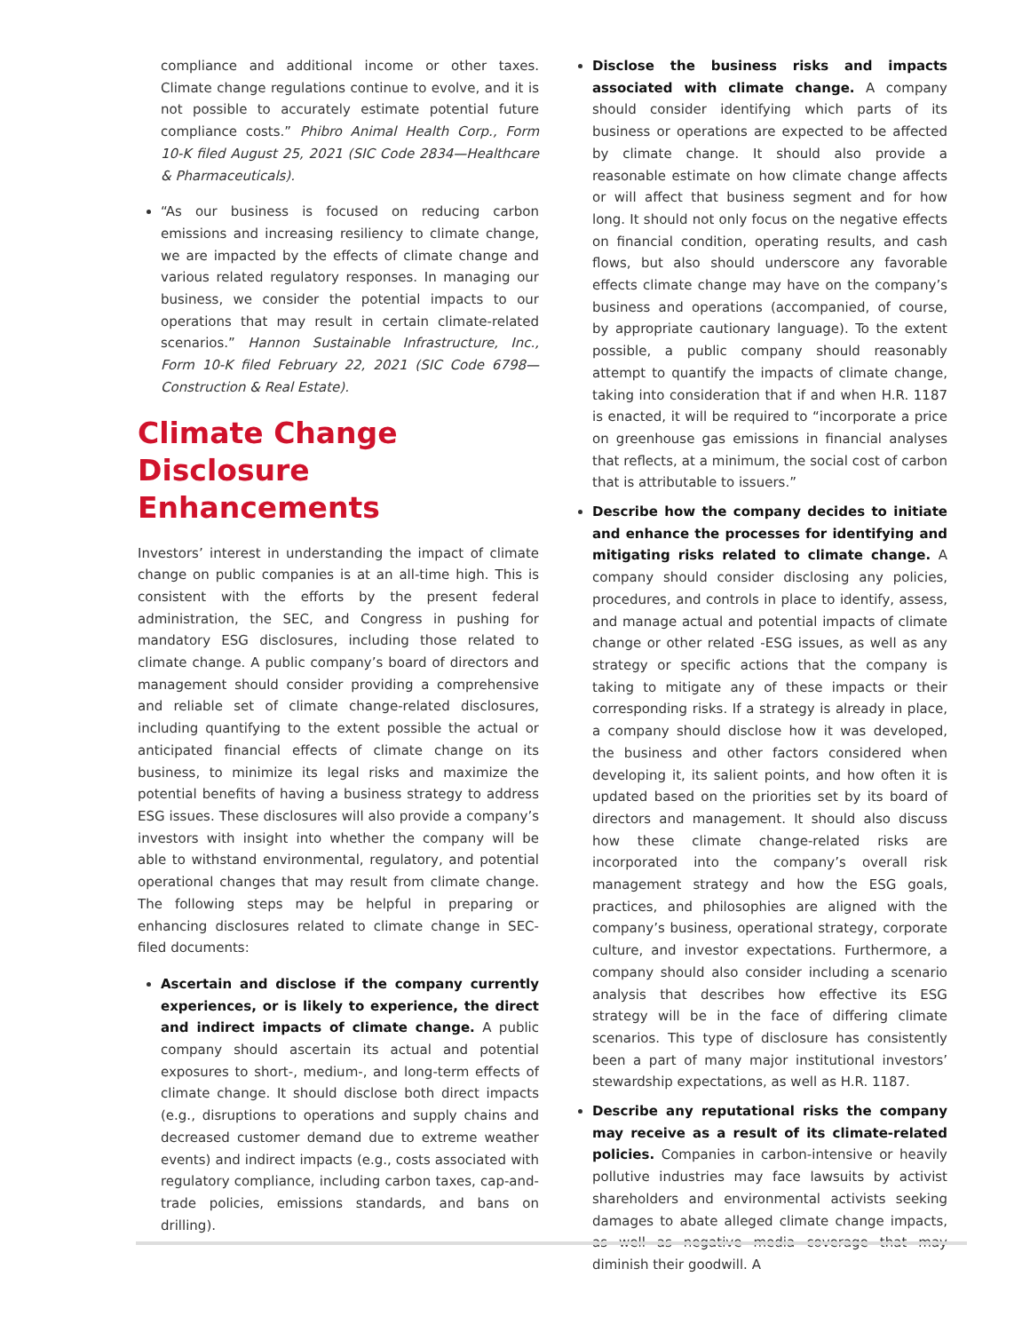compliance and additional income or other taxes. Climate change regulations continue to evolve, and it is not possible to accurately estimate potential future compliance costs.” Phibro Animal Health Corp., Form 10-K filed August 25, 2021 (SIC Code 2834—Healthcare & Pharmaceuticals).
“As our business is focused on reducing carbon emissions and increasing resiliency to climate change, we are impacted by the effects of climate change and various related regulatory responses. In managing our business, we consider the potential impacts to our operations that may result in certain climate-related scenarios.” Hannon Sustainable Infrastructure, Inc., Form 10-K filed February 22, 2021 (SIC Code 6798—Construction & Real Estate).
Climate Change Disclosure Enhancements
Investors’ interest in understanding the impact of climate change on public companies is at an all-time high. This is consistent with the efforts by the present federal administration, the SEC, and Congress in pushing for mandatory ESG disclosures, including those related to climate change. A public company’s board of directors and management should consider providing a comprehensive and reliable set of climate change-related disclosures, including quantifying to the extent possible the actual or anticipated financial effects of climate change on its business, to minimize its legal risks and maximize the potential benefits of having a business strategy to address ESG issues. These disclosures will also provide a company’s investors with insight into whether the company will be able to withstand environmental, regulatory, and potential operational changes that may result from climate change. The following steps may be helpful in preparing or enhancing disclosures related to climate change in SEC-filed documents:
Ascertain and disclose if the company currently experiences, or is likely to experience, the direct and indirect impacts of climate change. A public company should ascertain its actual and potential exposures to short-, medium-, and long-term effects of climate change. It should disclose both direct impacts (e.g., disruptions to operations and supply chains and decreased customer demand due to extreme weather events) and indirect impacts (e.g., costs associated with regulatory compliance, including carbon taxes, cap-and-trade policies, emissions standards, and bans on drilling).
Disclose the business risks and impacts associated with climate change. A company should consider identifying which parts of its business or operations are expected to be affected by climate change. It should also provide a reasonable estimate on how climate change affects or will affect that business segment and for how long. It should not only focus on the negative effects on financial condition, operating results, and cash flows, but also should underscore any favorable effects climate change may have on the company’s business and operations (accompanied, of course, by appropriate cautionary language). To the extent possible, a public company should reasonably attempt to quantify the impacts of climate change, taking into consideration that if and when H.R. 1187 is enacted, it will be required to “incorporate a price on greenhouse gas emissions in financial analyses that reflects, at a minimum, the social cost of carbon that is attributable to issuers.”
Describe how the company decides to initiate and enhance the processes for identifying and mitigating risks related to climate change. A company should consider disclosing any policies, procedures, and controls in place to identify, assess, and manage actual and potential impacts of climate change or other related -ESG issues, as well as any strategy or specific actions that the company is taking to mitigate any of these impacts or their corresponding risks. If a strategy is already in place, a company should disclose how it was developed, the business and other factors considered when developing it, its salient points, and how often it is updated based on the priorities set by its board of directors and management. It should also discuss how these climate change-related risks are incorporated into the company’s overall risk management strategy and how the ESG goals, practices, and philosophies are aligned with the company’s business, operational strategy, corporate culture, and investor expectations. Furthermore, a company should also consider including a scenario analysis that describes how effective its ESG strategy will be in the face of differing climate scenarios. This type of disclosure has consistently been a part of many major institutional investors’ stewardship expectations, as well as H.R. 1187.
Describe any reputational risks the company may receive as a result of its climate-related policies. Companies in carbon-intensive or heavily pollutive industries may face lawsuits by activist shareholders and environmental activists seeking damages to abate alleged climate change impacts, as well as negative media coverage that may diminish their goodwill. A